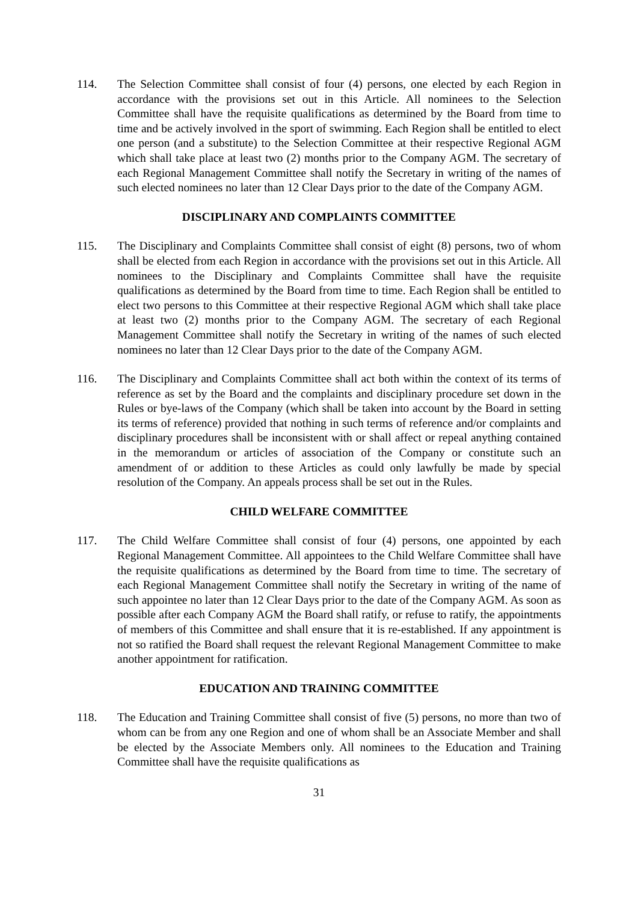114. The Selection Committee shall consist of four (4) persons, one elected by each Region in accordance with the provisions set out in this Article. All nominees to the Selection Committee shall have the requisite qualifications as determined by the Board from time to time and be actively involved in the sport of swimming. Each Region shall be entitled to elect one person (and a substitute) to the Selection Committee at their respective Regional AGM which shall take place at least two (2) months prior to the Company AGM. The secretary of each Regional Management Committee shall notify the Secretary in writing of the names of such elected nominees no later than 12 Clear Days prior to the date of the Company AGM.
DISCIPLINARY AND COMPLAINTS COMMITTEE
115. The Disciplinary and Complaints Committee shall consist of eight (8) persons, two of whom shall be elected from each Region in accordance with the provisions set out in this Article. All nominees to the Disciplinary and Complaints Committee shall have the requisite qualifications as determined by the Board from time to time. Each Region shall be entitled to elect two persons to this Committee at their respective Regional AGM which shall take place at least two (2) months prior to the Company AGM. The secretary of each Regional Management Committee shall notify the Secretary in writing of the names of such elected nominees no later than 12 Clear Days prior to the date of the Company AGM.
116. The Disciplinary and Complaints Committee shall act both within the context of its terms of reference as set by the Board and the complaints and disciplinary procedure set down in the Rules or bye-laws of the Company (which shall be taken into account by the Board in setting its terms of reference) provided that nothing in such terms of reference and/or complaints and disciplinary procedures shall be inconsistent with or shall affect or repeal anything contained in the memorandum or articles of association of the Company or constitute such an amendment of or addition to these Articles as could only lawfully be made by special resolution of the Company. An appeals process shall be set out in the Rules.
CHILD WELFARE COMMITTEE
117. The Child Welfare Committee shall consist of four (4) persons, one appointed by each Regional Management Committee. All appointees to the Child Welfare Committee shall have the requisite qualifications as determined by the Board from time to time. The secretary of each Regional Management Committee shall notify the Secretary in writing of the name of such appointee no later than 12 Clear Days prior to the date of the Company AGM. As soon as possible after each Company AGM the Board shall ratify, or refuse to ratify, the appointments of members of this Committee and shall ensure that it is re-established. If any appointment is not so ratified the Board shall request the relevant Regional Management Committee to make another appointment for ratification.
EDUCATION AND TRAINING COMMITTEE
118. The Education and Training Committee shall consist of five (5) persons, no more than two of whom can be from any one Region and one of whom shall be an Associate Member and shall be elected by the Associate Members only. All nominees to the Education and Training Committee shall have the requisite qualifications as
31